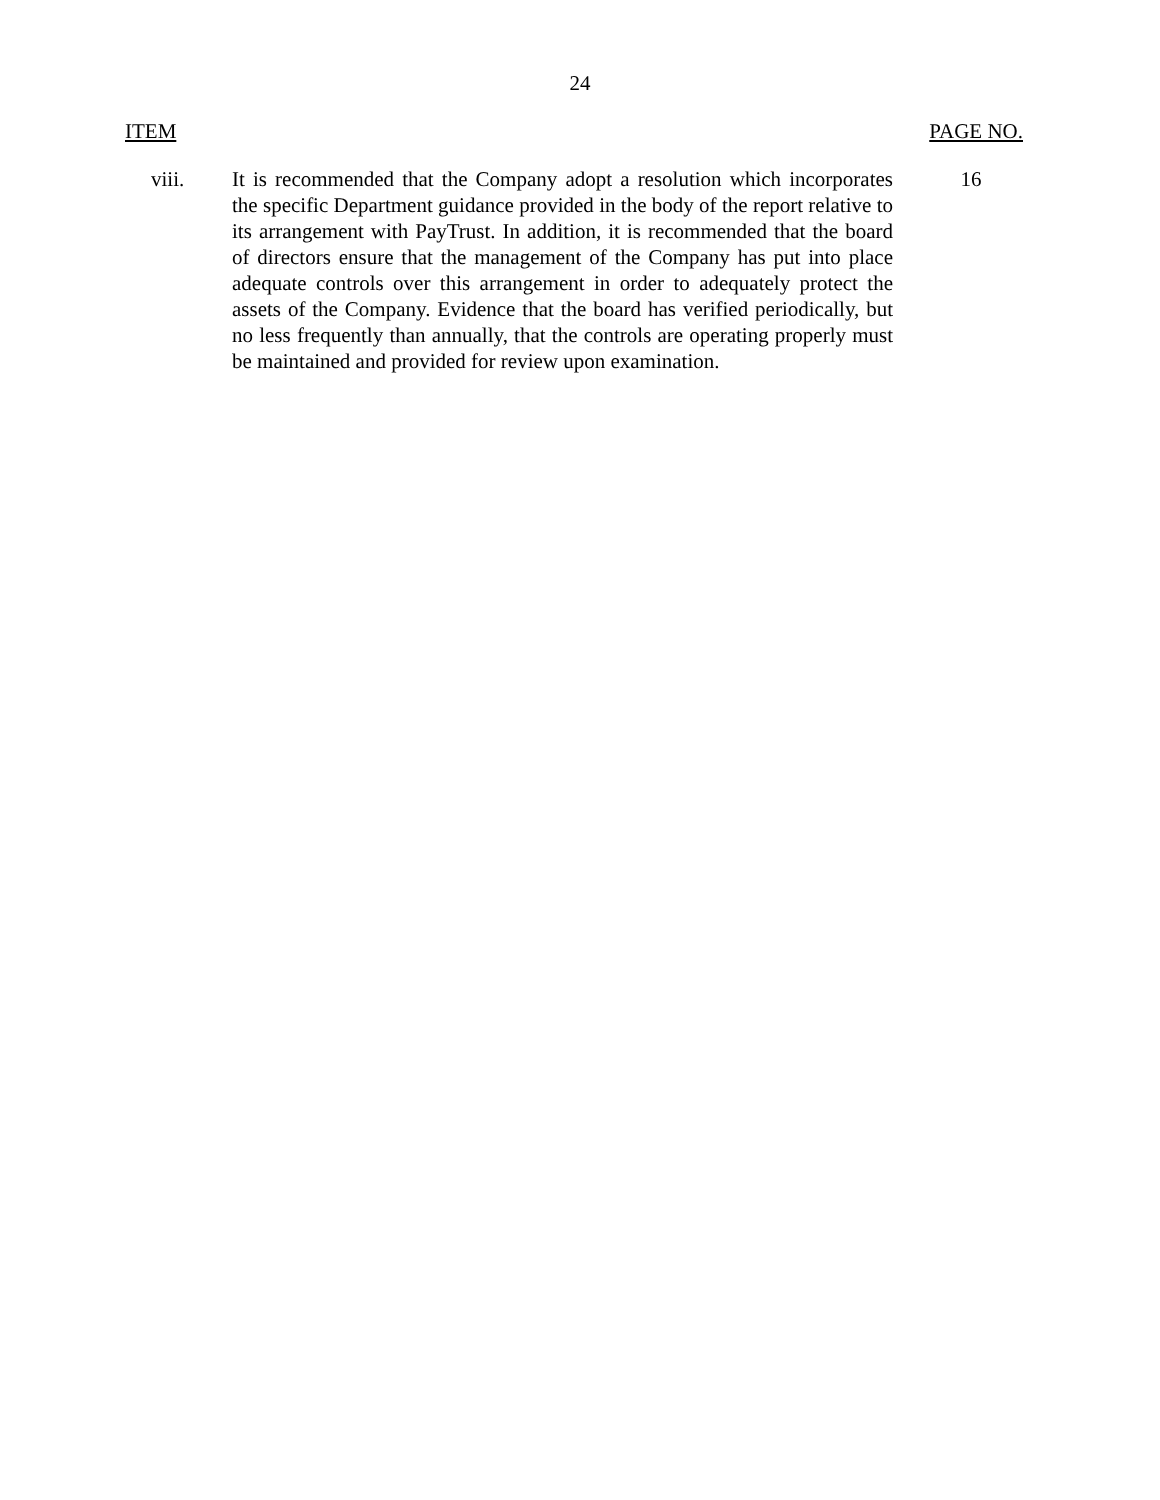24
ITEM PAGE NO.
viii. It is recommended that the Company adopt a resolution which incorporates the specific Department guidance provided in the body of the report relative to its arrangement with PayTrust. In addition, it is recommended that the board of directors ensure that the management of the Company has put into place adequate controls over this arrangement in order to adequately protect the assets of the Company. Evidence that the board has verified periodically, but no less frequently than annually, that the controls are operating properly must be maintained and provided for review upon examination.
16